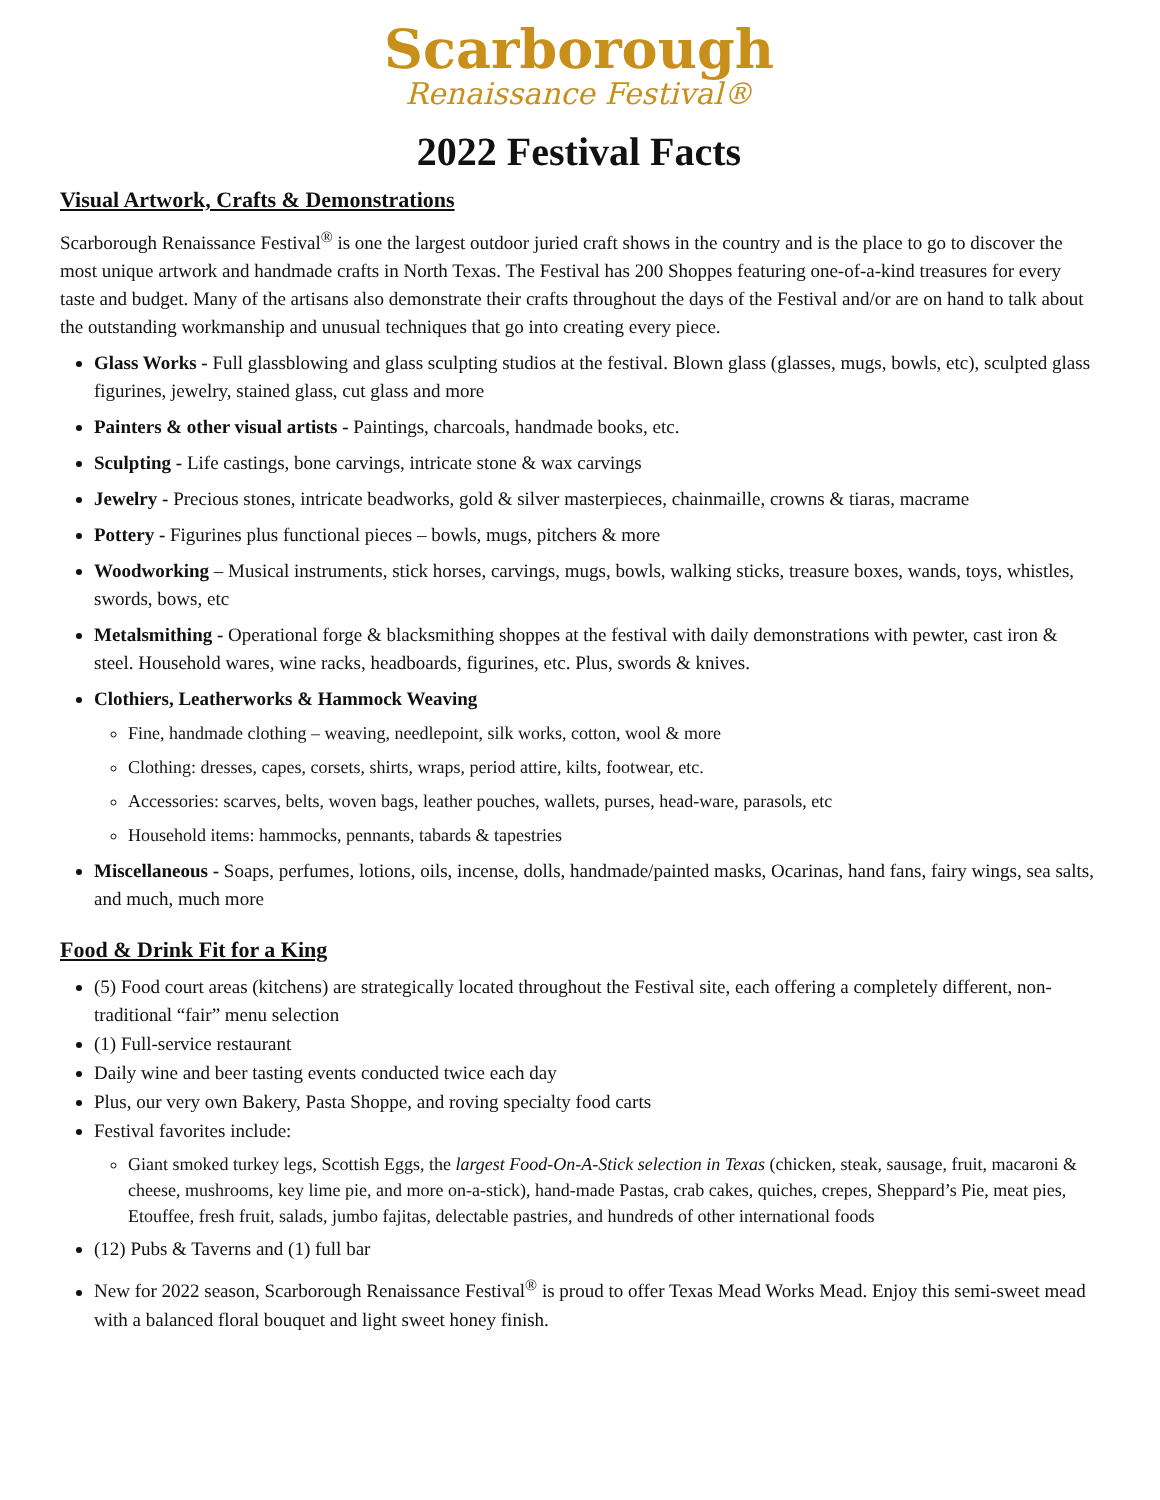Scarborough
Renaissance Festival®
2022 Festival Facts
Visual Artwork, Crafts & Demonstrations
Scarborough Renaissance Festival<sup>®</sup> is one the largest outdoor juried craft shows in the country and is the place to go to discover the most unique artwork and handmade crafts in North Texas. The Festival has 200 Shoppes featuring one-of-a-kind treasures for every taste and budget. Many of the artisans also demonstrate their crafts throughout the days of the Festival and/or are on hand to talk about the outstanding workmanship and unusual techniques that go into creating every piece.
Glass Works - Full glassblowing and glass sculpting studios at the festival. Blown glass (glasses, mugs, bowls, etc), sculpted glass figurines, jewelry, stained glass, cut glass and more
Painters & other visual artists - Paintings, charcoals, handmade books, etc.
Sculpting - Life castings, bone carvings, intricate stone & wax carvings
Jewelry - Precious stones, intricate beadworks, gold & silver masterpieces, chainmaille, crowns & tiaras, macrame
Pottery - Figurines plus functional pieces – bowls, mugs, pitchers & more
Woodworking – Musical instruments, stick horses, carvings, mugs, bowls, walking sticks, treasure boxes, wands, toys, whistles, swords, bows, etc
Metalsmithing - Operational forge & blacksmithing shoppes at the festival with daily demonstrations with pewter, cast iron & steel. Household wares, wine racks, headboards, figurines, etc. Plus, swords & knives.
Clothiers, Leatherworks & Hammock Weaving
Fine, handmade clothing – weaving, needlepoint, silk works, cotton, wool & more
Clothing: dresses, capes, corsets, shirts, wraps, period attire, kilts, footwear, etc.
Accessories: scarves, belts, woven bags, leather pouches, wallets, purses, head-ware, parasols, etc
Household items: hammocks, pennants, tabards & tapestries
Miscellaneous - Soaps, perfumes, lotions, oils, incense, dolls, handmade/painted masks, Ocarinas, hand fans, fairy wings, sea salts, and much, much more
Food & Drink Fit for a King
(5) Food court areas (kitchens) are strategically located throughout the Festival site, each offering a completely different, non-traditional “fair” menu selection
(1) Full-service restaurant
Daily wine and beer tasting events conducted twice each day
Plus, our very own Bakery, Pasta Shoppe, and roving specialty food carts
Festival favorites include:
Giant smoked turkey legs, Scottish Eggs, the largest Food-On-A-Stick selection in Texas (chicken, steak, sausage, fruit, macaroni & cheese, mushrooms, key lime pie, and more on-a-stick), hand-made Pastas, crab cakes, quiches, crepes, Sheppard’s Pie, meat pies, Etouffee, fresh fruit, salads, jumbo fajitas, delectable pastries, and hundreds of other international foods
(12) Pubs & Taverns and (1) full bar
New for 2022 season, Scarborough Renaissance Festival<sup>®</sup> is proud to offer Texas Mead Works Mead. Enjoy this semi-sweet mead with a balanced floral bouquet and light sweet honey finish.